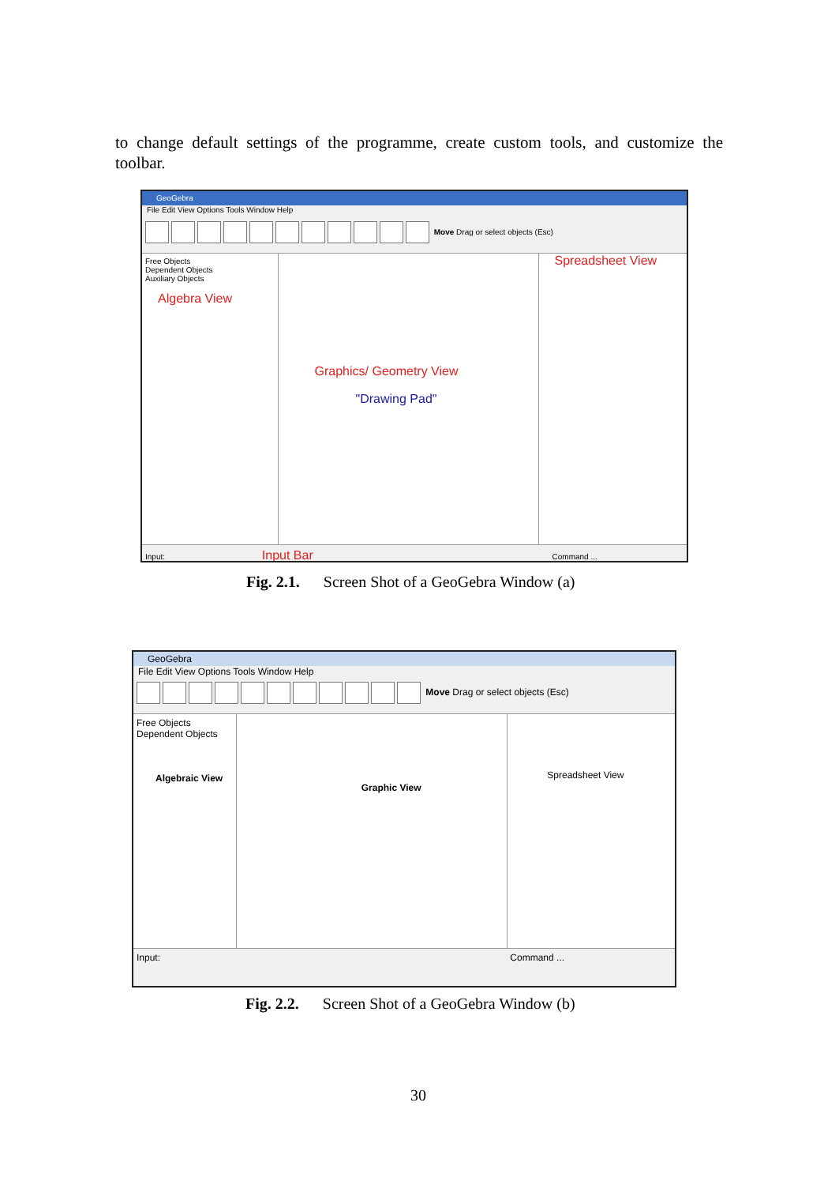to change default settings of the programme, create custom tools, and customize the toolbar.
GeoGebra
File Edit View Options Tools Window Help
Move Drag or select objects (Esc)
Free Objects
Dependent Objects
Auxiliary Objects
Algebra View
Graphics/ Geometry View
"Drawing Pad"
Spreadsheet View
Input: Input Bar Command ...
Fig. 2.1. Screen Shot of a GeoGebra Window (a)
GeoGebra
File Edit View Options Tools Window Help
Move Drag or select objects (Esc)
Free Objects
Dependent Objects
Algebraic View
Graphic View
Spreadsheet View
Input: Command ...
Fig. 2.2. Screen Shot of a GeoGebra Window (b)
30